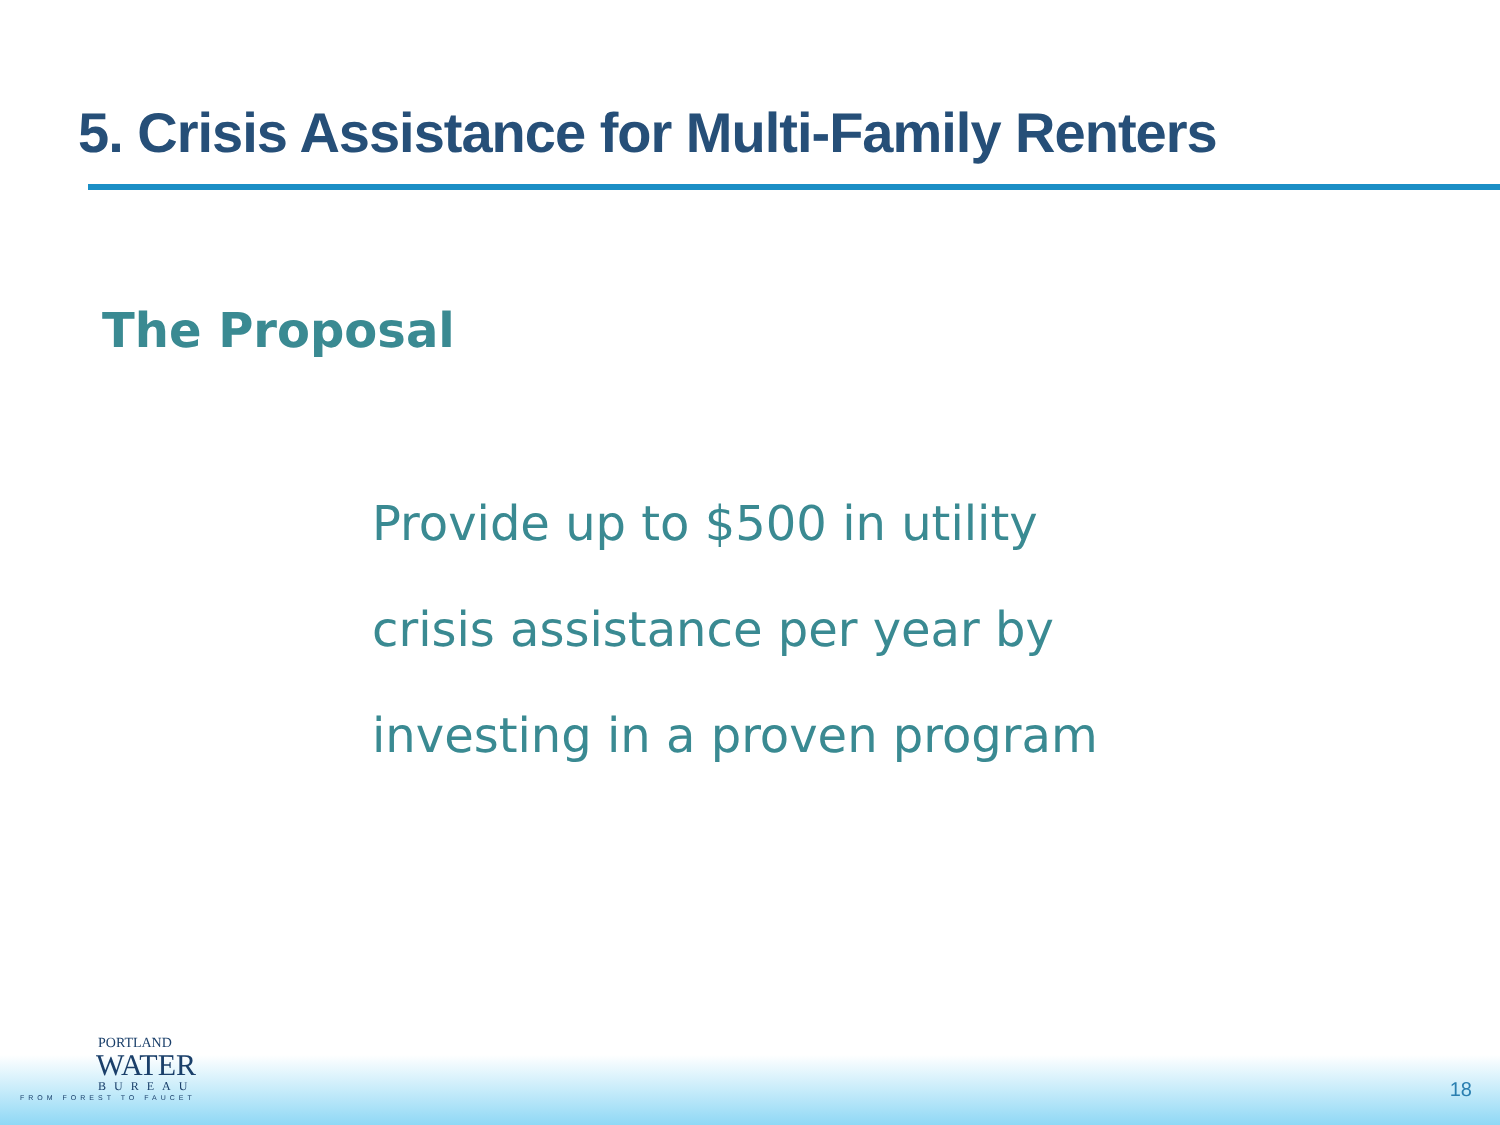5. Crisis Assistance for Multi-Family Renters
The Proposal
Provide up to $500 in utility
crisis assistance per year by
investing in a proven program
PORTLAND
WATER
BUREAU
FROM FOREST TO FAUCET
18